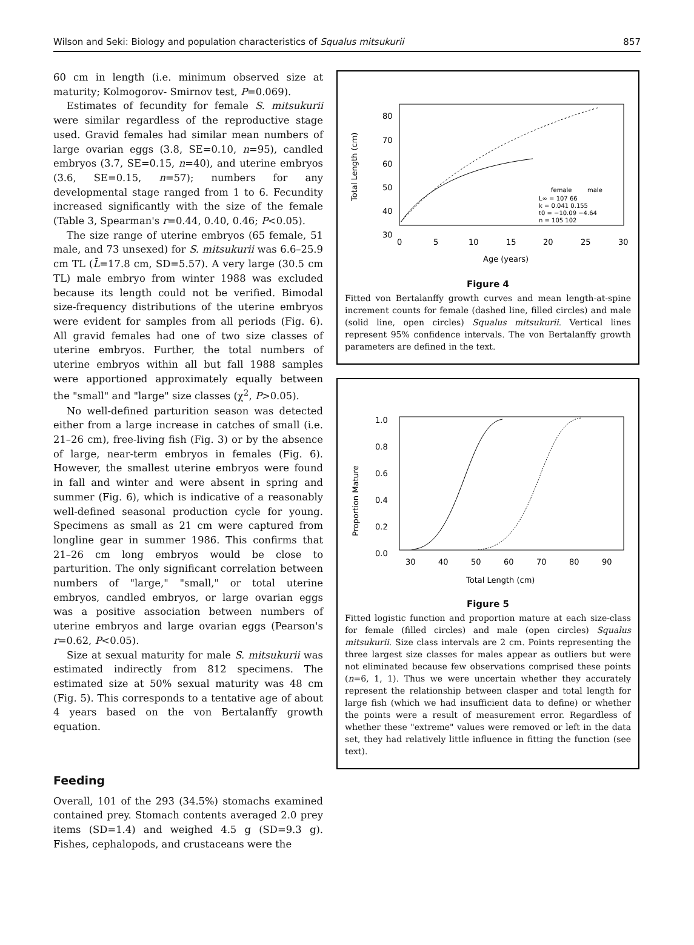Wilson and Seki: Biology and population characteristics of Squalus mitsukurii 857
60 cm in length (i.e. minimum observed size at maturity; Kolmogorov- Smirnov test, P=0.069).
Estimates of fecundity for female S. mitsukurii were similar regardless of the reproductive stage used. Gravid females had similar mean numbers of large ovarian eggs (3.8, SE=0.10, n=95), candled embryos (3.7, SE=0.15, n=40), and uterine embryos (3.6, SE=0.15, n=57); numbers for any developmental stage ranged from 1 to 6. Fecundity increased significantly with the size of the female (Table 3, Spearman's r=0.44, 0.40, 0.46; P<0.05).
The size range of uterine embryos (65 female, 51 male, and 73 unsexed) for S. mitsukurii was 6.6–25.9 cm TL (L̄=17.8 cm, SD=5.57). A very large (30.5 cm TL) male embryo from winter 1988 was excluded because its length could not be verified. Bimodal size-frequency distributions of the uterine embryos were evident for samples from all periods (Fig. 6). All gravid females had one of two size classes of uterine embryos. Further, the total numbers of uterine embryos within all but fall 1988 samples were apportioned approximately equally between the "small" and "large" size classes (χ<sup>2</sup>, P>0.05).
No well-defined parturition season was detected either from a large increase in catches of small (i.e. 21–26 cm), free-living fish (Fig. 3) or by the absence of large, near-term embryos in females (Fig. 6). However, the smallest uterine embryos were found in fall and winter and were absent in spring and summer (Fig. 6), which is indicative of a reasonably well-defined seasonal production cycle for young. Specimens as small as 21 cm were captured from longline gear in summer 1986. This confirms that 21–26 cm long embryos would be close to parturition. The only significant correlation between numbers of "large," "small," or total uterine embryos, candled embryos, or large ovarian eggs was a positive association between numbers of uterine embryos and large ovarian eggs (Pearson's r=0.62, P<0.05).
Size at sexual maturity for male S. mitsukurii was estimated indirectly from 812 specimens. The estimated size at 50% sexual maturity was 48 cm (Fig. 5). This corresponds to a tentative age of about 4 years based on the von Bertalanffy growth equation.
Feeding
Overall, 101 of the 293 (34.5%) stomachs examined contained prey. Stomach contents averaged 2.0 prey items (SD=1.4) and weighed 4.5 g (SD=9.3 g). Fishes, cephalopods, and crustaceans were the
80
70
60
50
40
30
0
5
10
15
20
25
30
Age (years)
Total Length (cm)
female
male
L∞ = 107 66
k = 0.041 0.155
t0 = −10.09 −4.64
n = 105 102
Figure 4
Fitted von Bertalanffy growth curves and mean length-at-spine increment counts for female (dashed line, filled circles) and male (solid line, open circles) Squalus mitsukurii. Vertical lines represent 95% confidence intervals. The von Bertalanffy growth parameters are defined in the text.
1.0
0.8
0.6
0.4
0.2
0.0
30
40
50
60
70
80
90
Total Length (cm)
Proportion Mature
Figure 5
Fitted logistic function and proportion mature at each size-class for female (filled circles) and male (open circles) Squalus mitsukurii. Size class intervals are 2 cm. Points representing the three largest size classes for males appear as outliers but were not eliminated because few observations comprised these points (n=6, 1, 1). Thus we were uncertain whether they accurately represent the relationship between clasper and total length for large fish (which we had insufficient data to define) or whether the points were a result of measurement error. Regardless of whether these "extreme" values were removed or left in the data set, they had relatively little influence in fitting the function (see text).